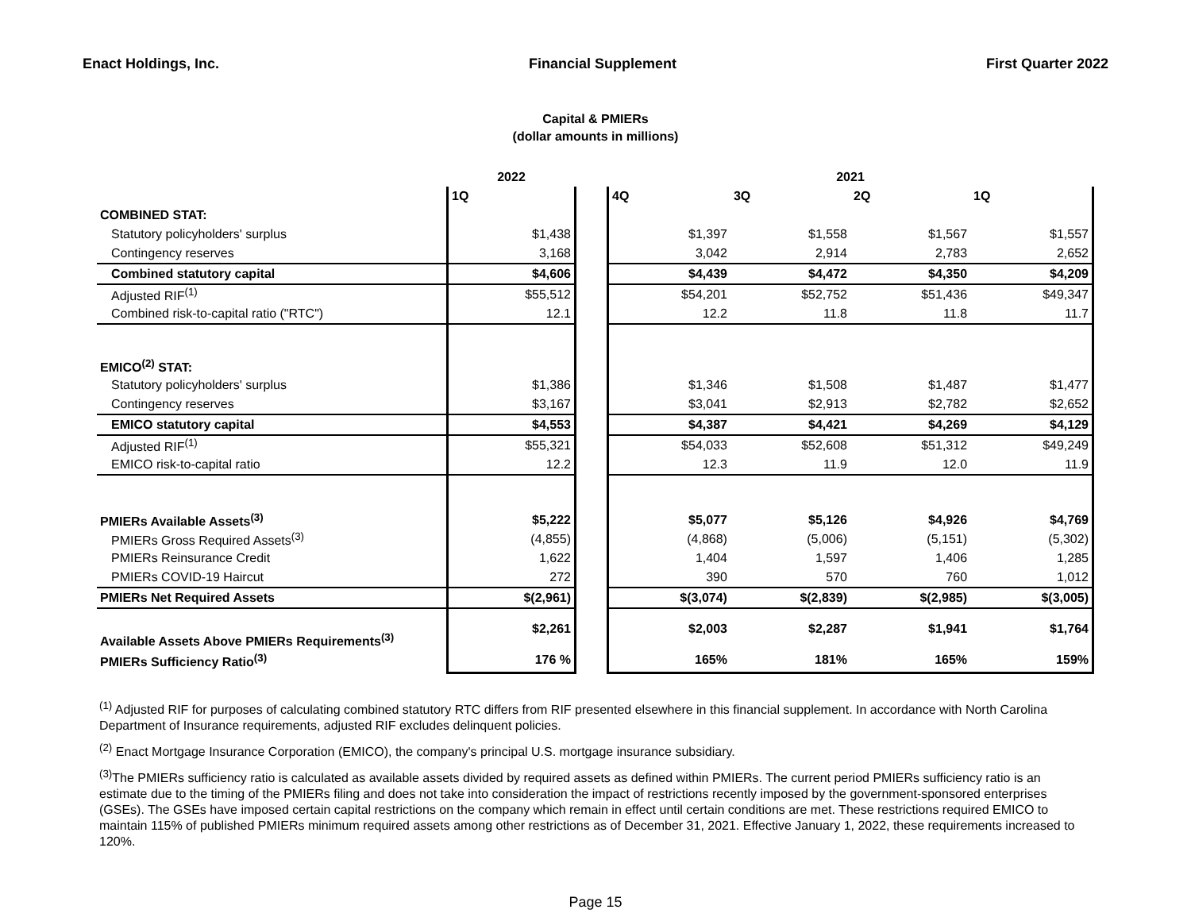Enact Holdings, Inc. Financial Supplement First Quarter 2022
Capital & PMIERs
(dollar amounts in millions)
| | 2022 | | 2021 | | | |
| | 1Q | | 4Q | 3Q | 2Q | 1Q |
| COMBINED STAT: | | | | | | |
| Statutory policyholders' surplus | $1,438 | | $1,397 | $1,558 | $1,567 | $1,557 |
| Contingency reserves | 3,168 | | 3,042 | 2,914 | 2,783 | 2,652 |
| Combined statutory capital | $4,606 | | $4,439 | $4,472 | $4,350 | $4,209 |
| Adjusted RIF<sup>(1)</sup> | $55,512 | | $54,201 | $52,752 | $51,436 | $49,347 |
| Combined risk-to-capital ratio ("RTC") | 12.1 | | 12.2 | 11.8 | 11.8 | 11.7 |
| EMICO<sup>(2)</sup> STAT: | | | | | | |
| Statutory policyholders' surplus | $1,386 | | $1,346 | $1,508 | $1,487 | $1,477 |
| Contingency reserves | $3,167 | | $3,041 | $2,913 | $2,782 | $2,652 |
| EMICO statutory capital | $4,553 | | $4,387 | $4,421 | $4,269 | $4,129 |
| Adjusted RIF<sup>(1)</sup> | $55,321 | | $54,033 | $52,608 | $51,312 | $49,249 |
| EMICO risk-to-capital ratio | 12.2 | | 12.3 | 11.9 | 12.0 | 11.9 |
| PMIERs Available Assets<sup>(3)</sup> | $5,222 | | $5,077 | $5,126 | $4,926 | $4,769 |
| PMIERs Gross Required Assets<sup>(3)</sup> | (4,855) | | (4,868) | (5,006) | (5,151) | (5,302) |
| PMIERs Reinsurance Credit | 1,622 | | 1,404 | 1,597 | 1,406 | 1,285 |
| PMIERs COVID-19 Haircut | 272 | | 390 | 570 | 760 | 1,012 |
| PMIERs Net Required Assets | $(2,961) | | $(3,074) | $(2,839) | $(2,985) | $(3,005) |
| Available Assets Above PMIERs Requirements<sup>(3)</sup> | $2,261 | | $2,003 | $2,287 | $1,941 | $1,764 |
| PMIERs Sufficiency Ratio<sup>(3)</sup> | 176 % | | 165% | 181% | 165% | 159% |
<sup>(1)</sup> Adjusted RIF for purposes of calculating combined statutory RTC differs from RIF presented elsewhere in this financial supplement. In accordance with North Carolina Department of Insurance requirements, adjusted RIF excludes delinquent policies.
<sup>(2)</sup> Enact Mortgage Insurance Corporation (EMICO), the company's principal U.S. mortgage insurance subsidiary.
<sup>(3)</sup> The PMIERs sufficiency ratio is calculated as available assets divided by required assets as defined within PMIERs. The current period PMIERs sufficiency ratio is an estimate due to the timing of the PMIERs filing and does not take into consideration the impact of restrictions recently imposed by the government-sponsored enterprises (GSEs). The GSEs have imposed certain capital restrictions on the company which remain in effect until certain conditions are met. These restrictions required EMICO to maintain 115% of published PMIERs minimum required assets among other restrictions as of December 31, 2021. Effective January 1, 2022, these requirements increased to 120%.
Page 15